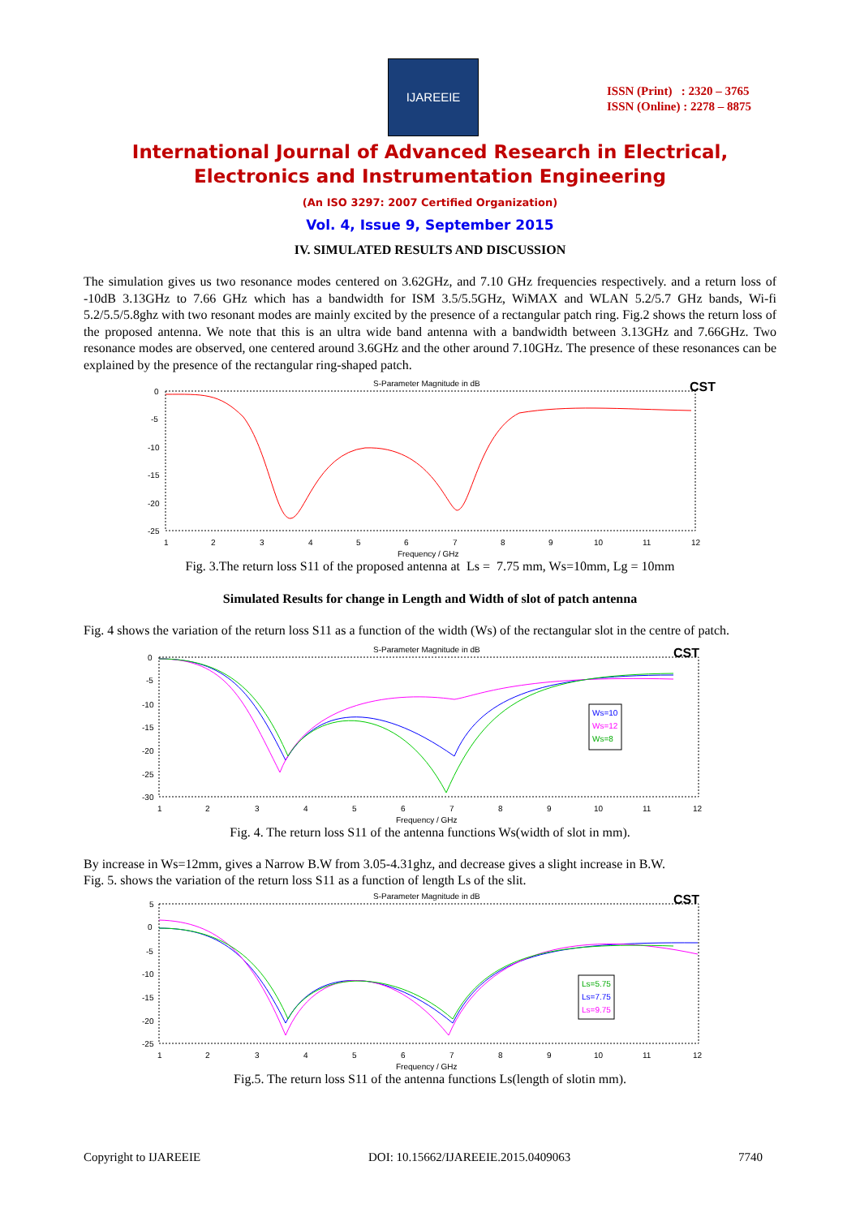IJAREEIE
ISSN (Print) : 2320 – 3765
ISSN (Online) : 2278 – 8875
International Journal of Advanced Research in Electrical,
Electronics and Instrumentation Engineering
(An ISO 3297: 2007 Certified Organization)
Vol. 4, Issue 9, September 2015
IV. SIMULATED RESULTS AND DISCUSSION
The simulation gives us two resonance modes centered on 3.62GHz, and 7.10 GHz frequencies respectively. and a return loss of -10dB 3.13GHz to 7.66 GHz which has a bandwidth for ISM 3.5/5.5GHz, WiMAX and WLAN 5.2/5.7 GHz bands, Wi-fi 5.2/5.5/5.8ghz with two resonant modes are mainly excited by the presence of a rectangular patch ring. Fig.2 shows the return loss of the proposed antenna. We note that this is an ultra wide band antenna with a bandwidth between 3.13GHz and 7.66GHz. Two resonance modes are observed, one centered around 3.6GHz and the other around 7.10GHz. The presence of these resonances can be explained by the presence of the rectangular ring-shaped patch.
S-Parameter Magnitude in dB
CST
0
-5
-10
-15
-20
-25
1
2
3
4
5
6
7
8
9
10
11
12
Frequency / GHz
Fig. 3.The return loss S11 of the proposed antenna at Ls = 7.75 mm, Ws=10mm, Lg = 10mm
Simulated Results for change in Length and Width of slot of patch antenna
Fig. 4 shows the variation of the return loss S11 as a function of the width (Ws) of the rectangular slot in the centre of patch.
S-Parameter Magnitude in dB
CST
0
-5
-10
-15
-20
-25
-30
1
2
3
4
5
6
7
8
9
10
11
12
Frequency / GHz
Ws=10
Ws=12
Ws=8
Fig. 4. The return loss S11 of the antenna functions Ws(width of slot in mm).
By increase in Ws=12mm, gives a Narrow B.W from 3.05-4.31ghz, and decrease gives a slight increase in B.W.
Fig. 5. shows the variation of the return loss S11 as a function of length Ls of the slit.
S-Parameter Magnitude in dB
CST
5
0
-5
-10
-15
-20
-25
1
2
3
4
5
6
7
8
9
10
11
12
Frequency / GHz
Ls=5.75
Ls=7.75
Ls=9.75
Fig.5. The return loss S11 of the antenna functions Ls(length of slotin mm).
Copyright to IJAREEIE DOI: 10.15662/IJAREEIE.2015.0409063 7740